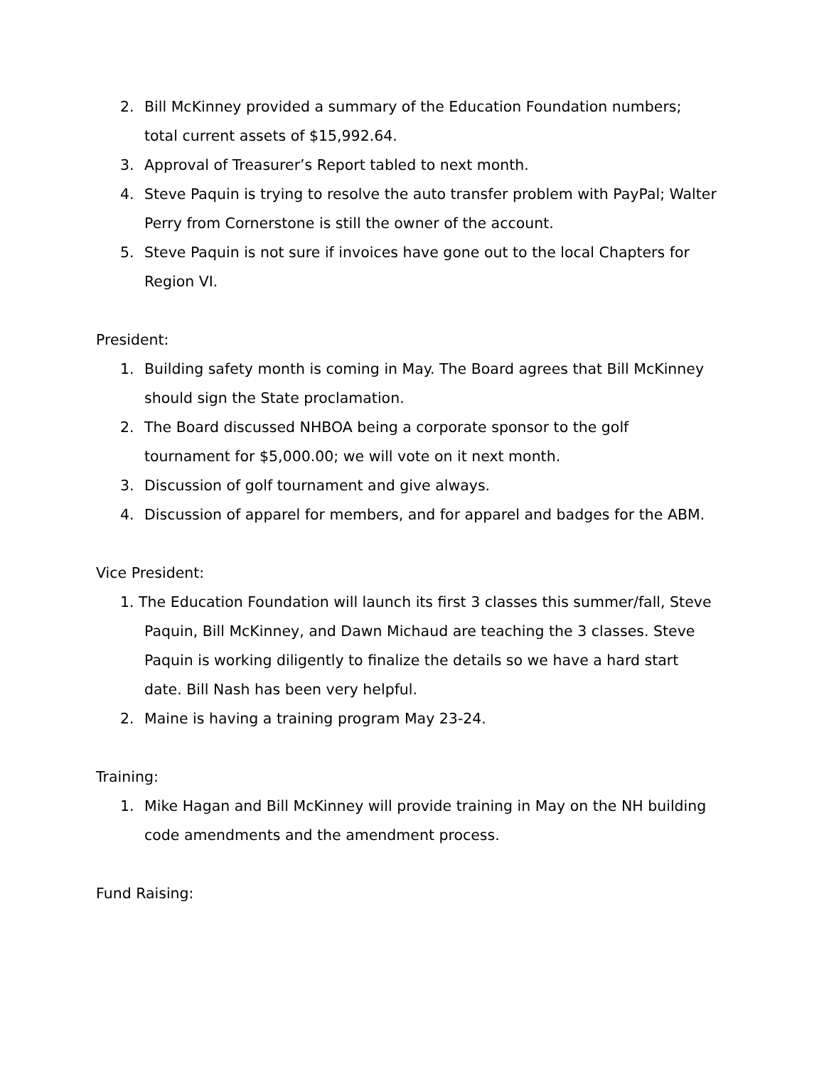2. Bill McKinney provided a summary of the Education Foundation numbers; total current assets of $15,992.64.
3. Approval of Treasurer’s Report tabled to next month.
4. Steve Paquin is trying to resolve the auto transfer problem with PayPal; Walter Perry from Cornerstone is still the owner of the account.
5. Steve Paquin is not sure if invoices have gone out to the local Chapters for Region VI.
President:
1. Building safety month is coming in May. The Board agrees that Bill McKinney should sign the State proclamation.
2. The Board discussed NHBOA being a corporate sponsor to the golf tournament for $5,000.00; we will vote on it next month.
3. Discussion of golf tournament and give always.
4. Discussion of apparel for members, and for apparel and badges for the ABM.
Vice President:
1. The Education Foundation will launch its first 3 classes this summer/fall, Steve Paquin, Bill McKinney, and Dawn Michaud are teaching the 3 classes. Steve Paquin is working diligently to finalize the details so we have a hard start date. Bill Nash has been very helpful.
2. Maine is having a training program May 23-24.
Training:
1. Mike Hagan and Bill McKinney will provide training in May on the NH building code amendments and the amendment process.
Fund Raising: